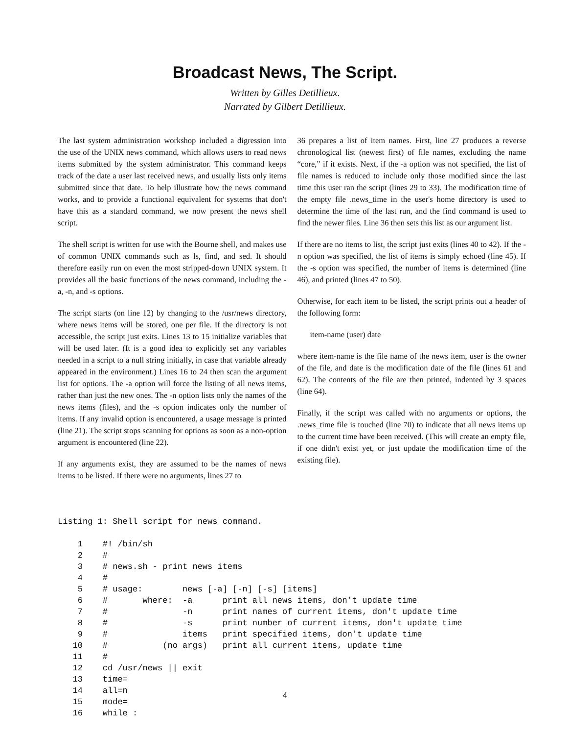Broadcast News, The Script.
Written by Gilles Detillieux.
Narrated by Gilbert Detillieux.
The last system administration workshop included a digression into the use of the UNIX news command, which allows users to read news items submitted by the system administrator. This command keeps track of the date a user last received news, and usually lists only items submitted since that date. To help illustrate how the news command works, and to provide a functional equivalent for systems that don't have this as a standard command, we now present the news shell script.
The shell script is written for use with the Bourne shell, and makes use of common UNIX commands such as ls, find, and sed. It should therefore easily run on even the most stripped-down UNIX system. It provides all the basic functions of the news command, including the -a, -n, and -s options.
The script starts (on line 12) by changing to the /usr/news directory, where news items will be stored, one per file. If the directory is not accessible, the script just exits. Lines 13 to 15 initialize variables that will be used later. (It is a good idea to explicitly set any variables needed in a script to a null string initially, in case that variable already appeared in the environment.) Lines 16 to 24 then scan the argument list for options. The -a option will force the listing of all news items, rather than just the new ones. The -n option lists only the names of the news items (files), and the -s option indicates only the number of items. If any invalid option is encountered, a usage message is printed (line 21). The script stops scanning for options as soon as a non-option argument is encountered (line 22).
If any arguments exist, they are assumed to be the names of news items to be listed. If there were no arguments, lines 27 to
36 prepares a list of item names. First, line 27 produces a reverse chronological list (newest first) of file names, excluding the name “core,” if it exists. Next, if the -a option was not specified, the list of file names is reduced to include only those modified since the last time this user ran the script (lines 29 to 33). The modification time of the empty file .news_time in the user's home directory is used to determine the time of the last run, and the find command is used to find the newer files. Line 36 then sets this list as our argument list.
If there are no items to list, the script just exits (lines 40 to 42). If the -n option was specified, the list of items is simply echoed (line 45). If the -s option was specified, the number of items is determined (line 46), and printed (lines 47 to 50).
Otherwise, for each item to be listed, the script prints out a header of the following form:
item-name (user) date
where item-name is the file name of the news item, user is the owner of the file, and date is the modification date of the file (lines 61 and 62). The contents of the file are then printed, indented by 3 spaces (line 64).
Finally, if the script was called with no arguments or options, the .news_time file is touched (line 70) to indicate that all news items up to the current time have been received. (This will create an empty file, if one didn't exist yet, or just update the modification time of the existing file).
Listing 1: Shell script for news command.

    1    #! /bin/sh
    2    #
    3    # news.sh - print news items
    4    #
    5    # usage:        news [-a] [-n] [-s] [items]
    6    #       where:  -a      print all news items, don't update time
    7    #               -n      print names of current items, don't update time
    8    #               -s      print number of current items, don't update time
    9    #               items   print specified items, don't update time
   10    #           (no args)   print all current items, update time
   11    #
   12    cd /usr/news || exit
   13    time=
   14    all=n
   15    mode=
   16    while :
4